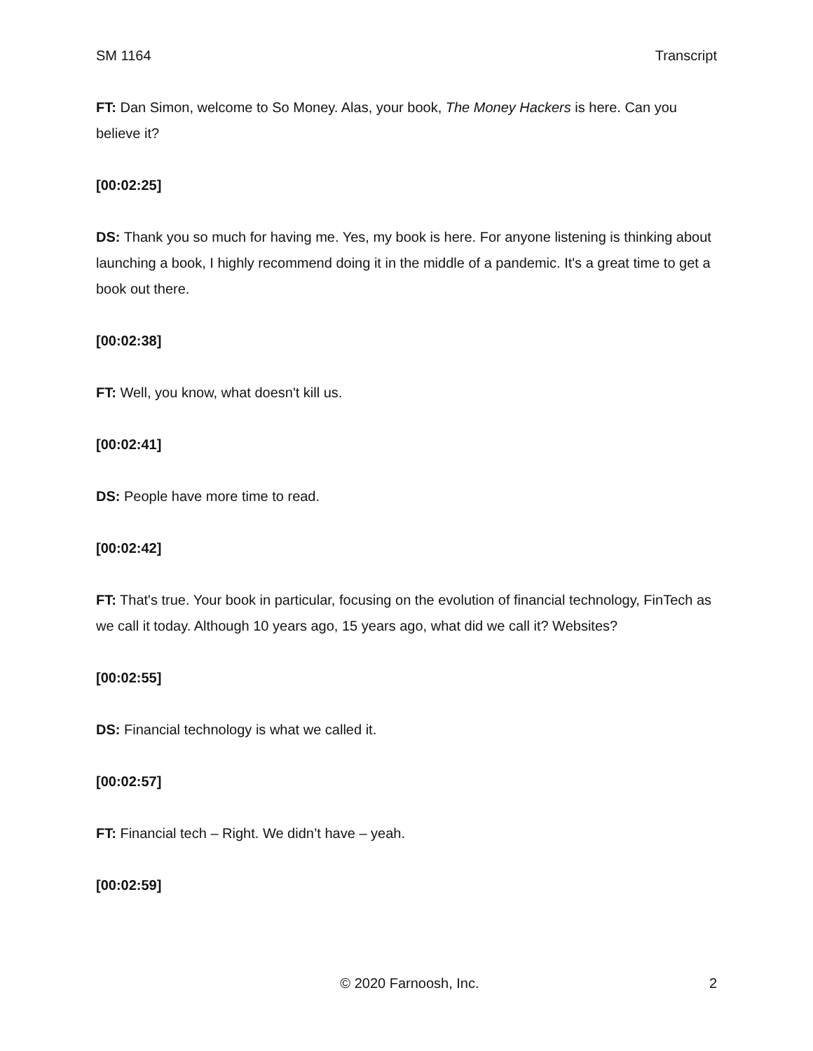SM 1164 Transcript
FT: Dan Simon, welcome to So Money. Alas, your book, The Money Hackers is here. Can you believe it?
[00:02:25]
DS: Thank you so much for having me. Yes, my book is here. For anyone listening is thinking about launching a book, I highly recommend doing it in the middle of a pandemic. It's a great time to get a book out there.
[00:02:38]
FT: Well, you know, what doesn't kill us.
[00:02:41]
DS: People have more time to read.
[00:02:42]
FT: That's true. Your book in particular, focusing on the evolution of financial technology, FinTech as we call it today. Although 10 years ago, 15 years ago, what did we call it? Websites?
[00:02:55]
DS: Financial technology is what we called it.
[00:02:57]
FT: Financial tech – Right. We didn’t have – yeah.
[00:02:59]
© 2020 Farnoosh, Inc. 2